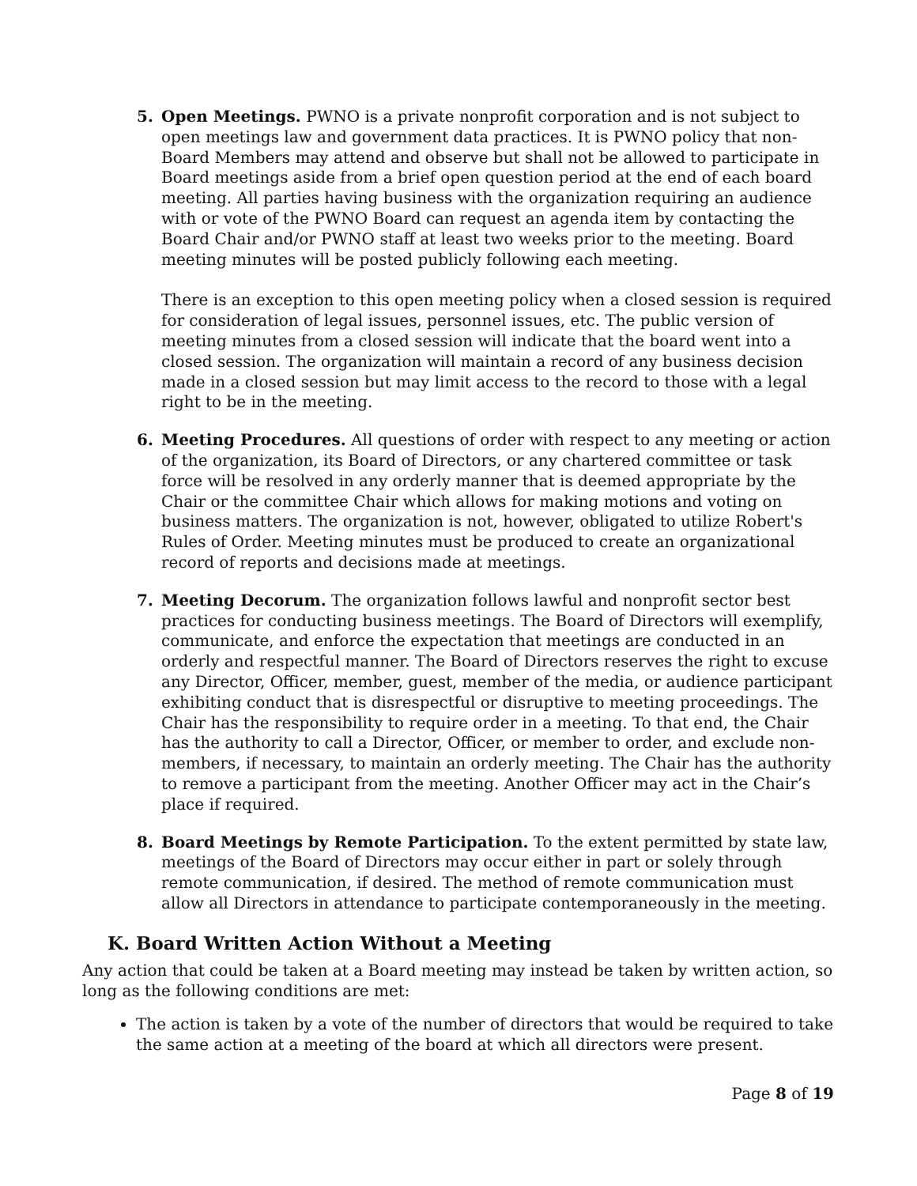5. Open Meetings. PWNO is a private nonprofit corporation and is not subject to open meetings law and government data practices. It is PWNO policy that non-Board Members may attend and observe but shall not be allowed to participate in Board meetings aside from a brief open question period at the end of each board meeting. All parties having business with the organization requiring an audience with or vote of the PWNO Board can request an agenda item by contacting the Board Chair and/or PWNO staff at least two weeks prior to the meeting. Board meeting minutes will be posted publicly following each meeting.
There is an exception to this open meeting policy when a closed session is required for consideration of legal issues, personnel issues, etc. The public version of meeting minutes from a closed session will indicate that the board went into a closed session. The organization will maintain a record of any business decision made in a closed session but may limit access to the record to those with a legal right to be in the meeting.
6. Meeting Procedures. All questions of order with respect to any meeting or action of the organization, its Board of Directors, or any chartered committee or task force will be resolved in any orderly manner that is deemed appropriate by the Chair or the committee Chair which allows for making motions and voting on business matters. The organization is not, however, obligated to utilize Robert's Rules of Order. Meeting minutes must be produced to create an organizational record of reports and decisions made at meetings.
7. Meeting Decorum. The organization follows lawful and nonprofit sector best practices for conducting business meetings. The Board of Directors will exemplify, communicate, and enforce the expectation that meetings are conducted in an orderly and respectful manner. The Board of Directors reserves the right to excuse any Director, Officer, member, guest, member of the media, or audience participant exhibiting conduct that is disrespectful or disruptive to meeting proceedings. The Chair has the responsibility to require order in a meeting. To that end, the Chair has the authority to call a Director, Officer, or member to order, and exclude non-members, if necessary, to maintain an orderly meeting. The Chair has the authority to remove a participant from the meeting. Another Officer may act in the Chair’s place if required.
8. Board Meetings by Remote Participation. To the extent permitted by state law, meetings of the Board of Directors may occur either in part or solely through remote communication, if desired. The method of remote communication must allow all Directors in attendance to participate contemporaneously in the meeting.
K. Board Written Action Without a Meeting
Any action that could be taken at a Board meeting may instead be taken by written action, so long as the following conditions are met:
The action is taken by a vote of the number of directors that would be required to take the same action at a meeting of the board at which all directors were present.
Page 8 of 19